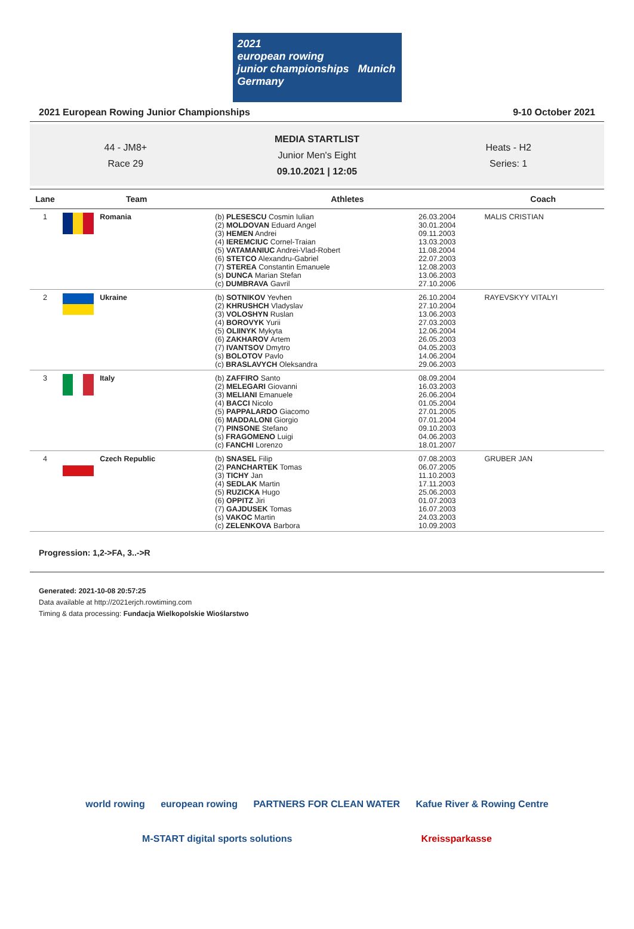2021
european rowing
junior championships Munich Germany
2021 European Rowing Junior Championships 9-10 October 2021
44 - JM8+
Race 29
MEDIA STARTLIST
Junior Men's Eight
09.10.2021 | 12:05
Heats - H2
Series: 1
| Lane | Team | Athletes | | Coach |
| --- | --- | --- | --- | --- |
| 1 | Romania | (b) PLESESCU Cosmin Iulian (2) MOLDOVAN Eduard Angel (3) HEMEN Andrei (4) IEREMCIUC Cornel-Traian (5) VATAMANIUC Andrei-Vlad-Robert (6) STETCO Alexandru-Gabriel (7) STEREA Constantin Emanuele (s) DUNCA Marian Stefan (c) DUMBRAVA Gavril | 26.03.2004 30.01.2004 09.11.2003 13.03.2003 11.08.2004 22.07.2003 12.08.2003 13.06.2003 27.10.2006 | MALIS CRISTIAN |
| 2 | Ukraine | (b) SOTNIKOV Yevhen (2) KHRUSHCH Vladyslav (3) VOLOSHYN Ruslan (4) BOROVYK Yurii (5) OLIINYK Mykyta (6) ZAKHAROV Artem (7) IVANTSOV Dmytro (s) BOLOTOV Pavlo (c) BRASLAVYCH Oleksandra | 26.10.2004 27.10.2004 13.06.2003 27.03.2003 12.06.2004 26.05.2003 04.05.2003 14.06.2004 29.06.2003 | RAYEVSKYY VITALYI |
| 3 | Italy | (b) ZAFFIRO Santo (2) MELEGARI Giovanni (3) MELIANI Emanuele (4) BACCI Nicolo (5) PAPPALARDO Giacomo (6) MADDALONI Giorgio (7) PINSONE Stefano (s) FRAGOMENO Luigi (c) FANCHI Lorenzo | 08.09.2004 16.03.2003 26.06.2004 01.05.2004 27.01.2005 07.01.2004 09.10.2003 04.06.2003 18.01.2007 | |
| 4 | Czech Republic | (b) SNASEL Filip (2) PANCHARTEK Tomas (3) TICHY Jan (4) SEDLAK Martin (5) RUZICKA Hugo (6) OPPITZ Jiri (7) GAJDUSEK Tomas (s) VAKOC Martin (c) ZELENKOVA Barbora | 07.08.2003 06.07.2005 11.10.2003 17.11.2003 25.06.2003 01.07.2003 16.07.2003 24.03.2003 10.09.2003 | GRUBER JAN |
Progression: 1,2->FA, 3..->R
Generated: 2021-10-08 20:57:25
Data available at http://2021erjch.rowtiming.com
Timing & data processing: Fundacja Wielkopolskie Wioślarstwo
world rowing european rowing PARTNERS FOR CLEAN WATER Kafue River & Rowing Centre
M-START digital sports solutions Kreissparkasse